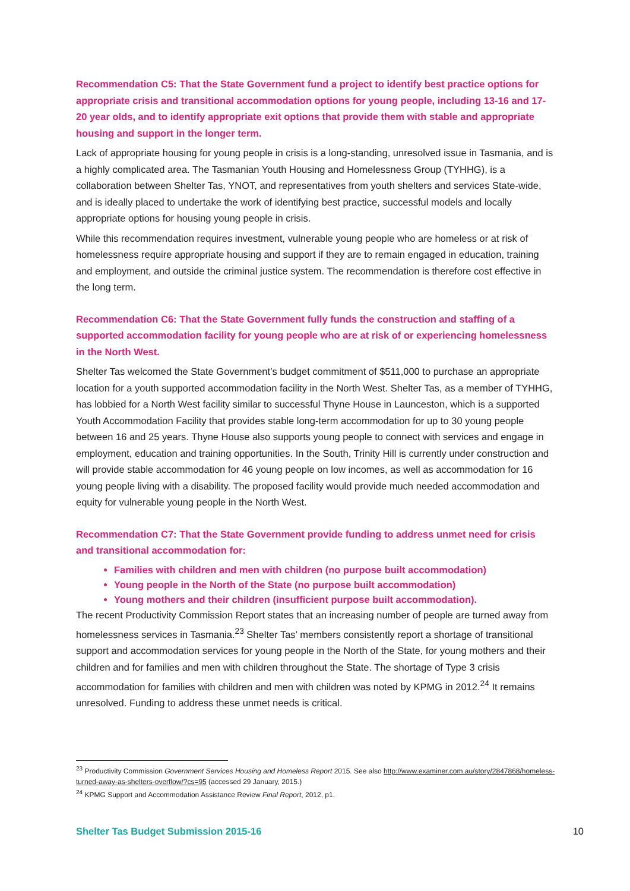Recommendation C5: That the State Government fund a project to identify best practice options for appropriate crisis and transitional accommodation options for young people, including 13-16 and 17-20 year olds, and to identify appropriate exit options that provide them with stable and appropriate housing and support in the longer term.
Lack of appropriate housing for young people in crisis is a long-standing, unresolved issue in Tasmania, and is a highly complicated area. The Tasmanian Youth Housing and Homelessness Group (TYHHG), is a collaboration between Shelter Tas, YNOT, and representatives from youth shelters and services State-wide, and is ideally placed to undertake the work of identifying best practice, successful models and locally appropriate options for housing young people in crisis.
While this recommendation requires investment, vulnerable young people who are homeless or at risk of homelessness require appropriate housing and support if they are to remain engaged in education, training and employment, and outside the criminal justice system. The recommendation is therefore cost effective in the long term.
Recommendation C6: That the State Government fully funds the construction and staffing of a supported accommodation facility for young people who are at risk of or experiencing homelessness in the North West.
Shelter Tas welcomed the State Government’s budget commitment of $511,000 to purchase an appropriate location for a youth supported accommodation facility in the North West. Shelter Tas, as a member of TYHHG, has lobbied for a North West facility similar to successful Thyne House in Launceston, which is a supported Youth Accommodation Facility that provides stable long-term accommodation for up to 30 young people between 16 and 25 years. Thyne House also supports young people to connect with services and engage in employment, education and training opportunities. In the South, Trinity Hill is currently under construction and will provide stable accommodation for 46 young people on low incomes, as well as accommodation for 16 young people living with a disability. The proposed facility would provide much needed accommodation and equity for vulnerable young people in the North West.
Recommendation C7: That the State Government provide funding to address unmet need for crisis and transitional accommodation for:
Families with children and men with children (no purpose built accommodation)
Young people in the North of the State (no purpose built accommodation)
Young mothers and their children (insufficient purpose built accommodation).
The recent Productivity Commission Report states that an increasing number of people are turned away from homelessness services in Tasmania.<sup>23</sup> Shelter Tas’ members consistently report a shortage of transitional support and accommodation services for young people in the North of the State, for young mothers and their children and for families and men with children throughout the State. The shortage of Type 3 crisis accommodation for families with children and men with children was noted by KPMG in 2012.<sup>24</sup> It remains unresolved. Funding to address these unmet needs is critical.
<sup>23</sup> Productivity Commission Government Services Housing and Homeless Report 2015. See also http://www.examiner.com.au/story/2847868/homeless-turned-away-as-shelters-overflow/?cs=95 (accessed 29 January, 2015.)
<sup>24</sup> KPMG Support and Accommodation Assistance Review Final Report, 2012, p1.
Shelter Tas Budget Submission 2015-16 10